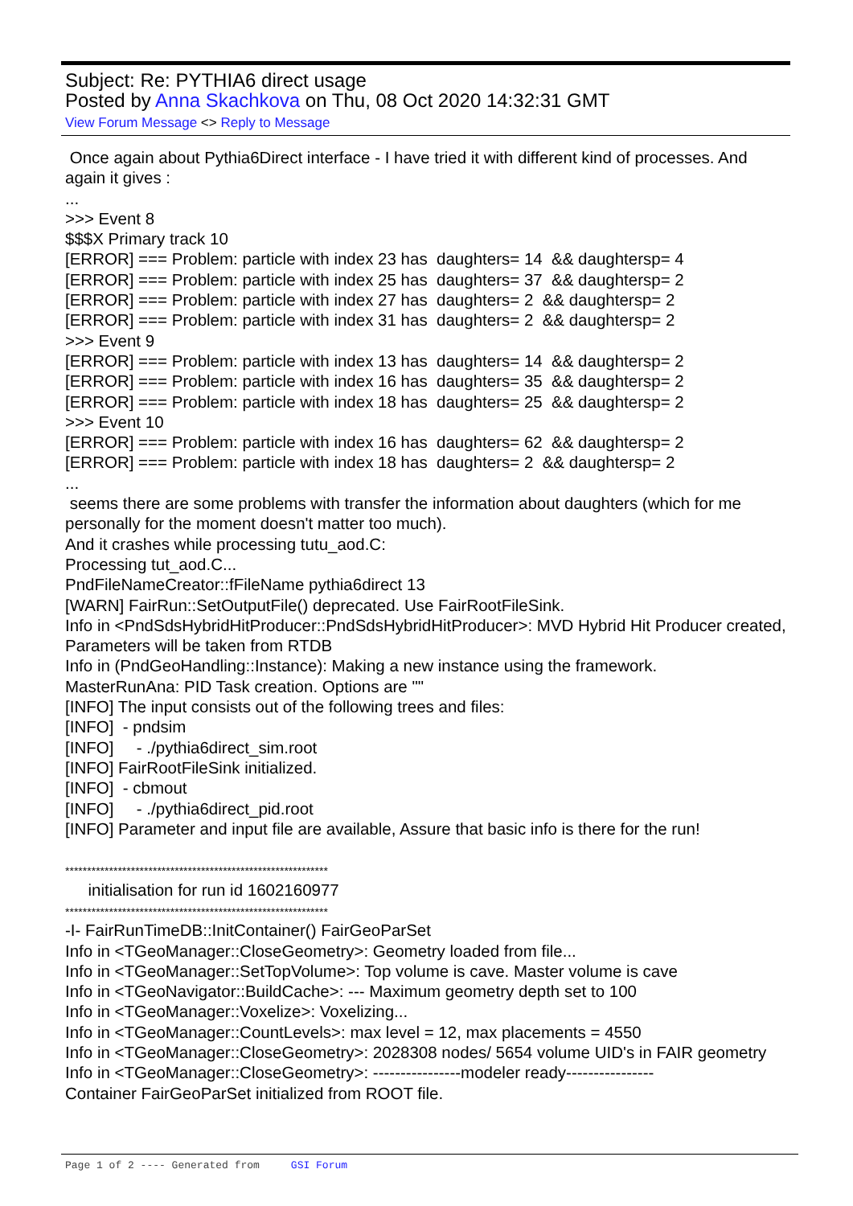Subject: Re: PYTHIA6 direct usage
Posted by Anna Skachkova on Thu, 08 Oct 2020 14:32:31 GMT
View Forum Message <> Reply to Message
Once again about Pythia6Direct interface - I have tried it with different kind of processes. And again it gives :
...
>>> Event 8
$$$X Primary track 10
[ERROR] === Problem: particle with index 23 has daughters= 14 && daughtersp= 4
[ERROR] === Problem: particle with index 25 has daughters= 37 && daughtersp= 2
[ERROR] === Problem: particle with index 27 has daughters= 2 && daughtersp= 2
[ERROR] === Problem: particle with index 31 has daughters= 2 && daughtersp= 2
>>> Event 9
[ERROR] === Problem: particle with index 13 has daughters= 14 && daughtersp= 2
[ERROR] === Problem: particle with index 16 has daughters= 35 && daughtersp= 2
[ERROR] === Problem: particle with index 18 has daughters= 25 && daughtersp= 2
>>> Event 10
[ERROR] === Problem: particle with index 16 has daughters= 62 && daughtersp= 2
[ERROR] === Problem: particle with index 18 has daughters= 2 && daughtersp= 2
...
seems there are some problems with transfer the information about daughters (which for me personally for the moment doesn't matter too much).
And it crashes while processing tutu_aod.C:
Processing tut_aod.C...
PndFileNameCreator::fFileName pythia6direct 13
[WARN] FairRun::SetOutputFile() deprecated. Use FairRootFileSink.
Info in <PndSdsHybridHitProducer::PndSdsHybridHitProducer>: MVD Hybrid Hit Producer created, Parameters will be taken from RTDB
Info in (PndGeoHandling::Instance): Making a new instance using the framework.
MasterRunAna: PID Task creation. Options are ""
[INFO] The input consists out of the following trees and files:
[INFO] - pndsim
[INFO] - ./pythia6direct_sim.root
[INFO] FairRootFileSink initialized.
[INFO] - cbmout
[INFO] - ./pythia6direct_pid.root
[INFO] Parameter and input file are available, Assure that basic info is there for the run!
************************************************************
initialisation for run id 1602160977
************************************************************
-I- FairRunTimeDB::InitContainer() FairGeoParSet
Info in <TGeoManager::CloseGeometry>: Geometry loaded from file...
Info in <TGeoManager::SetTopVolume>: Top volume is cave. Master volume is cave
Info in <TGeoNavigator::BuildCache>: --- Maximum geometry depth set to 100
Info in <TGeoManager::Voxelize>: Voxelizing...
Info in <TGeoManager::CountLevels>: max level = 12, max placements = 4550
Info in <TGeoManager::CloseGeometry>: 2028308 nodes/ 5654 volume UID's in FAIR geometry
Info in <TGeoManager::CloseGeometry>: ----------------modeler ready----------------
Container FairGeoParSet initialized from ROOT file.
Page 1 of 2 ---- Generated from GSI Forum